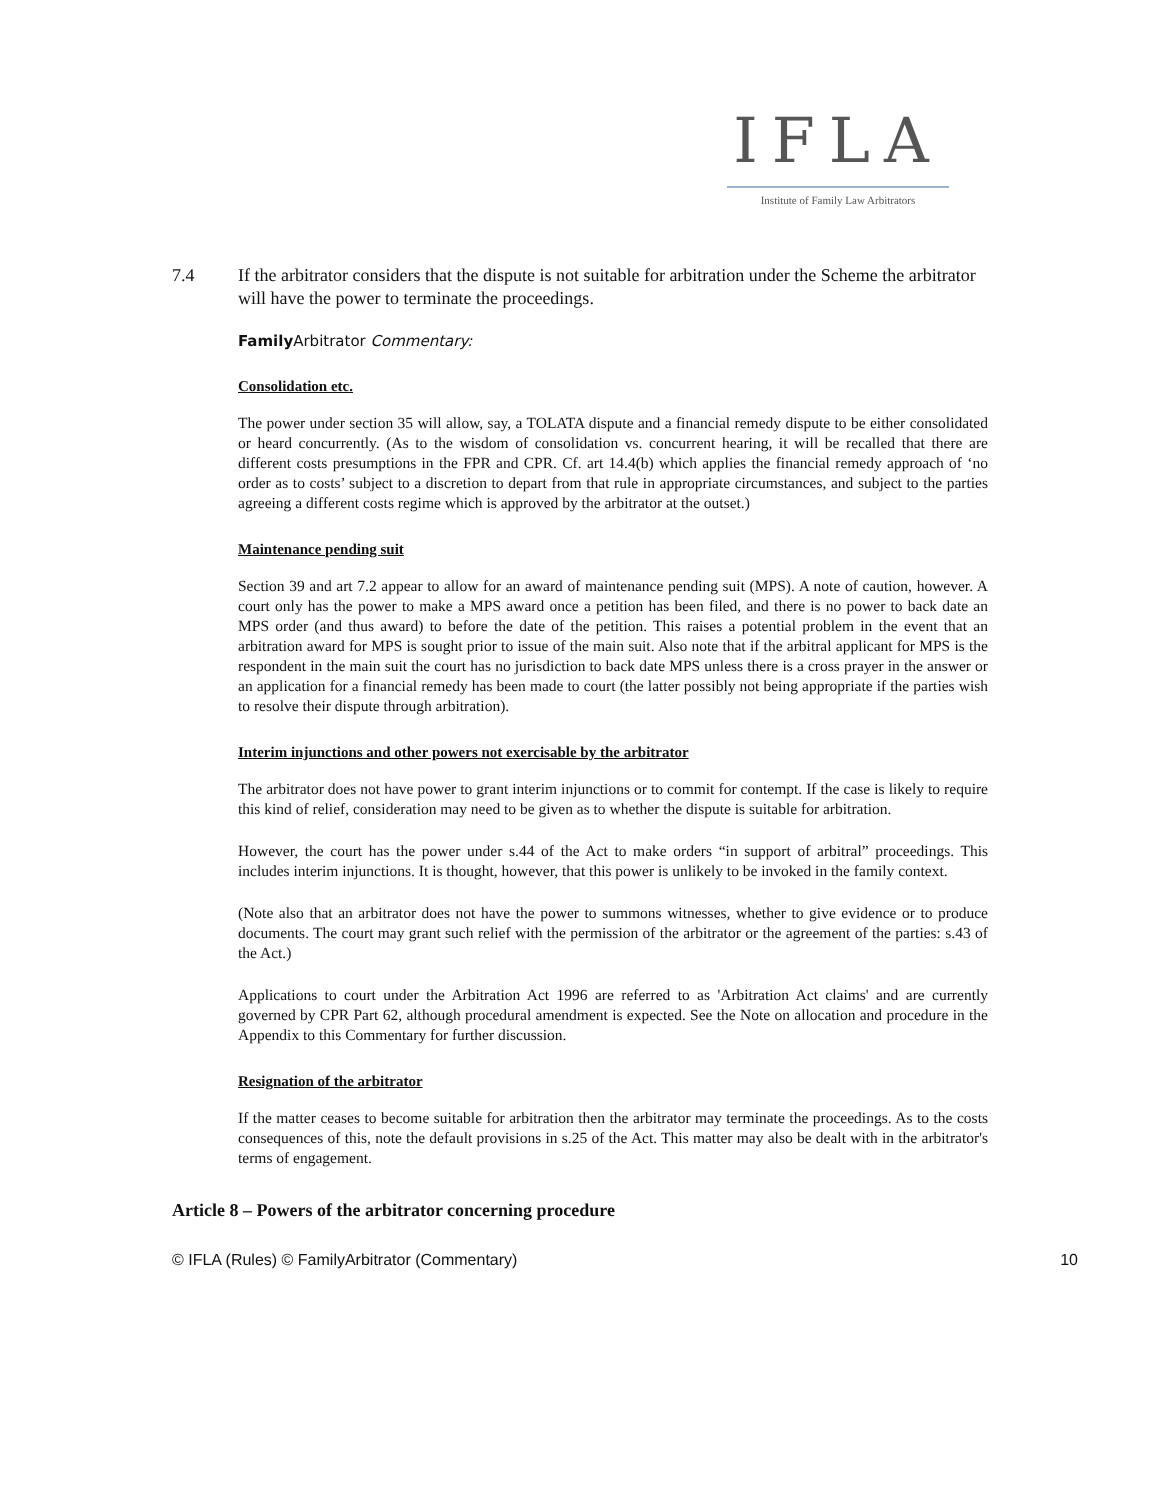IFLA
Institute of Family Law Arbitrators
7.4 If the arbitrator considers that the dispute is not suitable for arbitration under the Scheme the arbitrator will have the power to terminate the proceedings.
Family Arbitrator Commentary:
Consolidation etc.
The power under section 35 will allow, say, a TOLATA dispute and a financial remedy dispute to be either consolidated or heard concurrently. (As to the wisdom of consolidation vs. concurrent hearing, it will be recalled that there are different costs presumptions in the FPR and CPR. Cf. art 14.4(b) which applies the financial remedy approach of ‘no order as to costs’ subject to a discretion to depart from that rule in appropriate circumstances, and subject to the parties agreeing a different costs regime which is approved by the arbitrator at the outset.)
Maintenance pending suit
Section 39 and art 7.2 appear to allow for an award of maintenance pending suit (MPS). A note of caution, however. A court only has the power to make a MPS award once a petition has been filed, and there is no power to back date an MPS order (and thus award) to before the date of the petition. This raises a potential problem in the event that an arbitration award for MPS is sought prior to issue of the main suit. Also note that if the arbitral applicant for MPS is the respondent in the main suit the court has no jurisdiction to back date MPS unless there is a cross prayer in the answer or an application for a financial remedy has been made to court (the latter possibly not being appropriate if the parties wish to resolve their dispute through arbitration).
Interim injunctions and other powers not exercisable by the arbitrator
The arbitrator does not have power to grant interim injunctions or to commit for contempt. If the case is likely to require this kind of relief, consideration may need to be given as to whether the dispute is suitable for arbitration.
However, the court has the power under s.44 of the Act to make orders “in support of arbitral” proceedings. This includes interim injunctions. It is thought, however, that this power is unlikely to be invoked in the family context.
(Note also that an arbitrator does not have the power to summons witnesses, whether to give evidence or to produce documents. The court may grant such relief with the permission of the arbitrator or the agreement of the parties: s.43 of the Act.)
Applications to court under the Arbitration Act 1996 are referred to as 'Arbitration Act claims' and are currently governed by CPR Part 62, although procedural amendment is expected. See the Note on allocation and procedure in the Appendix to this Commentary for further discussion.
Resignation of the arbitrator
If the matter ceases to become suitable for arbitration then the arbitrator may terminate the proceedings. As to the costs consequences of this, note the default provisions in s.25 of the Act. This matter may also be dealt with in the arbitrator's terms of engagement.
Article 8 – Powers of the arbitrator concerning procedure
© IFLA (Rules) © FamilyArbitrator (Commentary) 10